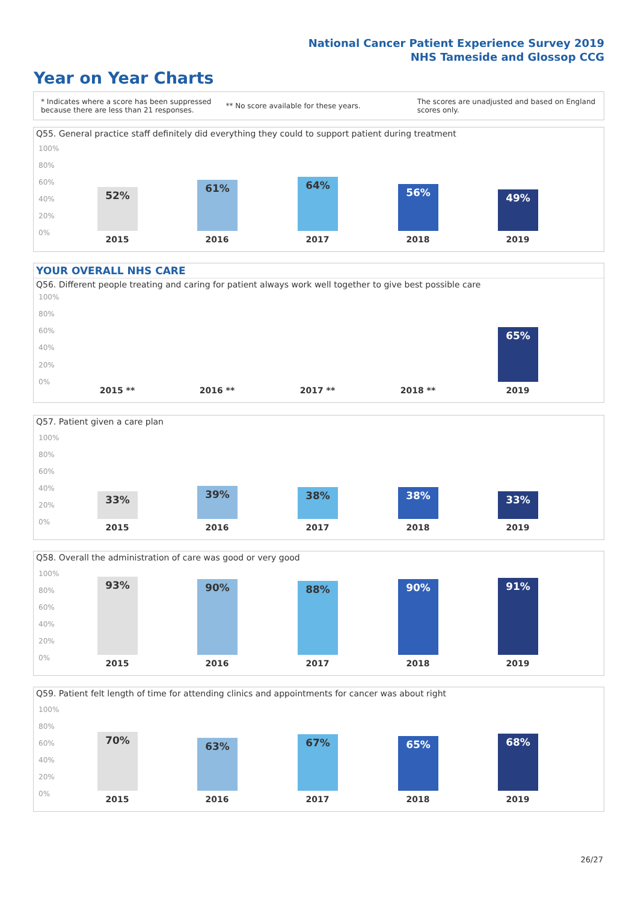National Cancer Patient Experience Survey 2019
NHS Tameside and Glossop CCG
Year on Year Charts
* Indicates where a score has been suppressed
because there are less than 21 responses.
** No score available for these years.
The scores are unadjusted and based on England
scores only.
Q55. General practice staff definitely did everything they could to support patient during treatment
100%
80%
60%
40%
20%
0%
52% 61% 64% 56% 49%
2015 2016 2017 2018 2019
YOUR OVERALL NHS CARE
Q56. Different people treating and caring for patient always work well together to give best possible care
100%
80%
60%
40%
20%
0%
65%
2015 ** 2016 ** 2017 ** 2018 ** 2019
Q57. Patient given a care plan
100%
80%
60%
40%
20%
0%
33% 39% 38% 38% 33%
2015 2016 2017 2018 2019
Q58. Overall the administration of care was good or very good
100%
80%
60%
40%
20%
0%
93% 90% 88% 90% 91%
2015 2016 2017 2018 2019
Q59. Patient felt length of time for attending clinics and appointments for cancer was about right
100%
80%
60%
40%
20%
0%
70% 63% 67% 65% 68%
2015 2016 2017 2018 2019
26/27